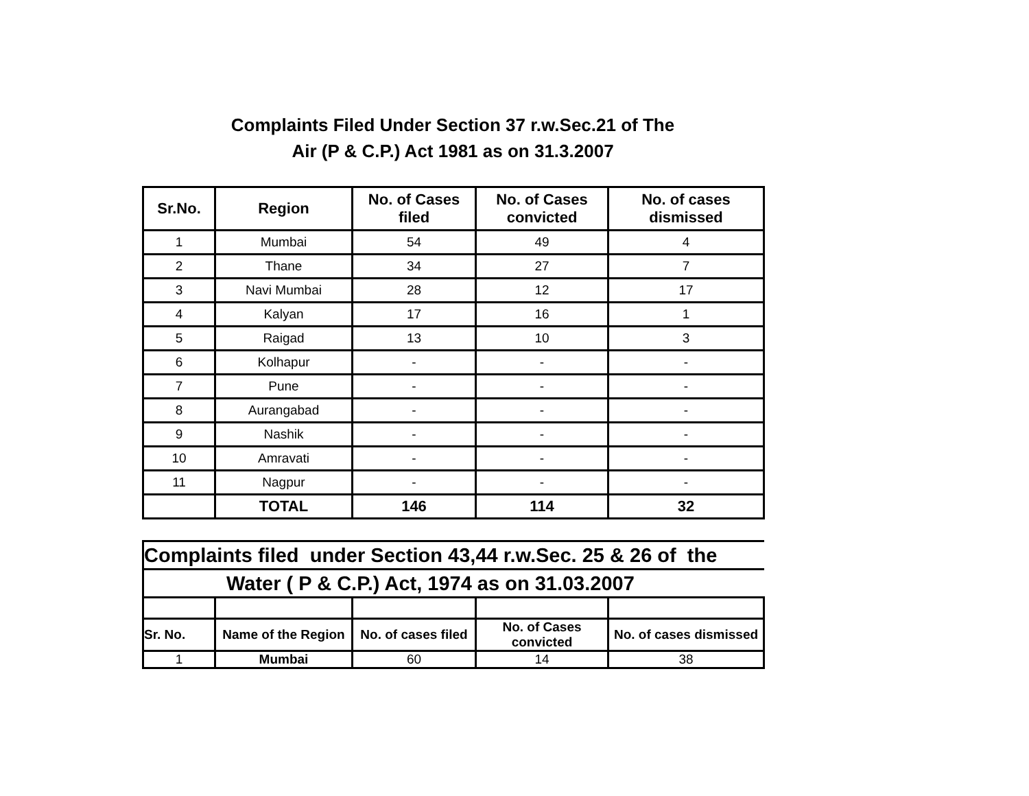Complaints Filed Under Section 37 r.w.Sec.21 of The
Air (P & C.P.) Act 1981 as on 31.3.2007
| Sr.No. | Region | No. of Cases filed | No. of Cases convicted | No. of cases dismissed |
| --- | --- | --- | --- | --- |
| 1 | Mumbai | 54 | 49 | 4 |
| 2 | Thane | 34 | 27 | 7 |
| 3 | Navi Mumbai | 28 | 12 | 17 |
| 4 | Kalyan | 17 | 16 | 1 |
| 5 | Raigad | 13 | 10 | 3 |
| 6 | Kolhapur | - | - | - |
| 7 | Pune | - | - | - |
| 8 | Aurangabad | - | - | - |
| 9 | Nashik | - | - | - |
| 10 | Amravati | - | - | - |
| 11 | Nagpur | - | - | - |
| | TOTAL | 146 | 114 | 32 |
| Complaints filed under Section 43,44 r.w.Sec. 25 & 26 of the | | | | |
| Water ( P & C.P.) Act, 1974 as on 31.03.2007 | | | | |
| Sr. No. | Name of the Region | No. of cases filed | No. of Cases convicted | No. of cases dismissed |
| 1 | Mumbai | 60 | 14 | 38 |